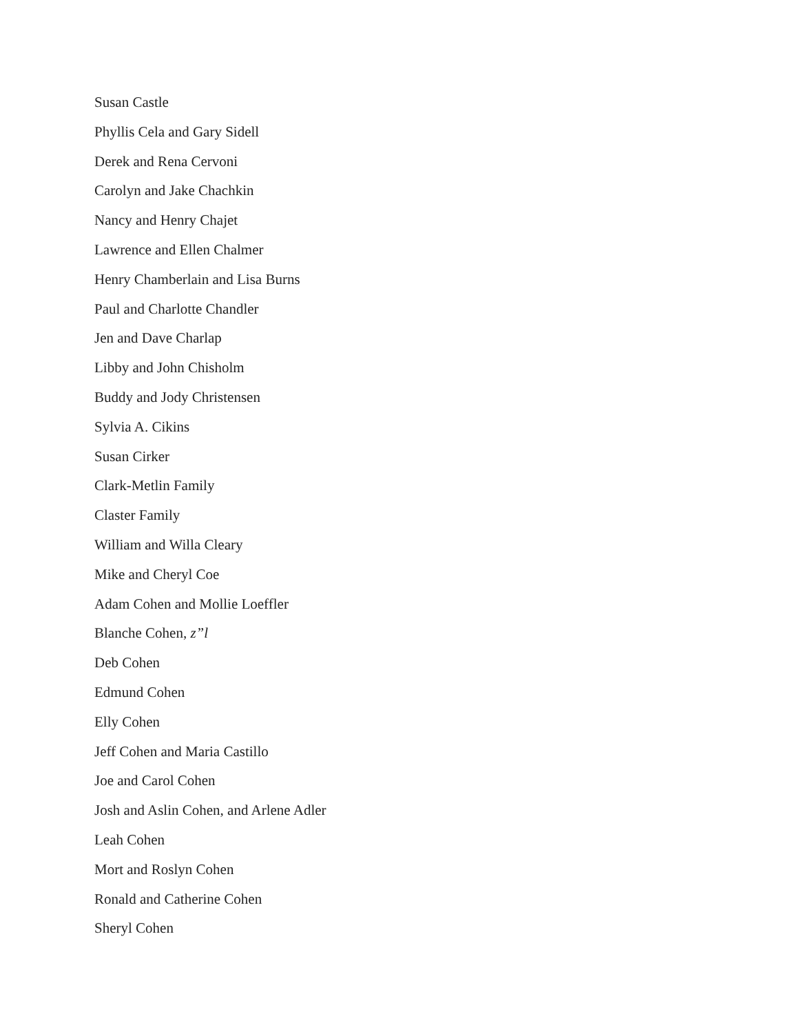Susan Castle
Phyllis Cela and Gary Sidell
Derek and Rena Cervoni
Carolyn and Jake Chachkin
Nancy and Henry Chajet
Lawrence and Ellen Chalmer
Henry Chamberlain and Lisa Burns
Paul and Charlotte Chandler
Jen and Dave Charlap
Libby and John Chisholm
Buddy and Jody Christensen
Sylvia A. Cikins
Susan Cirker
Clark-Metlin Family
Claster Family
William and Willa Cleary
Mike and Cheryl Coe
Adam Cohen and Mollie Loeffler
Blanche Cohen, z”l
Deb Cohen
Edmund Cohen
Elly Cohen
Jeff Cohen and Maria Castillo
Joe and Carol Cohen
Josh and Aslin Cohen, and Arlene Adler
Leah Cohen
Mort and Roslyn Cohen
Ronald and Catherine Cohen
Sheryl Cohen